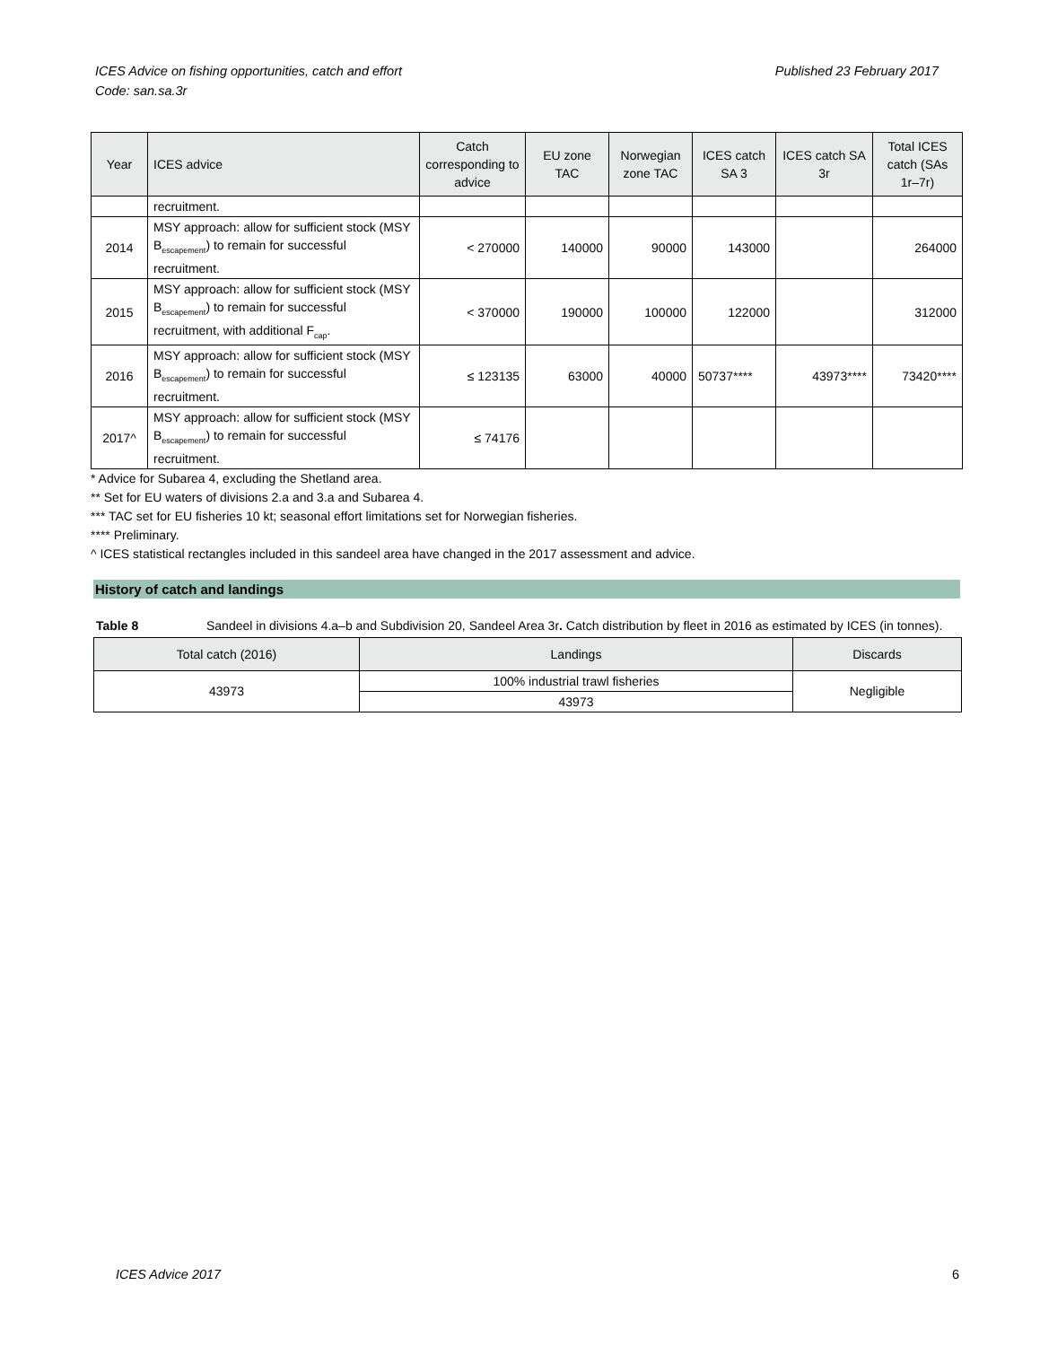Published 23 February 2017 ICES Advice on fishing opportunities, catch and effort
Code: san.sa.3r
| Year | ICES advice | Catch corresponding to advice | EU zone TAC | Norwegian zone TAC | ICES catch SA 3 | ICES catch SA 3r | Total ICES catch (SAs 1r–7r) |
| --- | --- | --- | --- | --- | --- | --- | --- |
| | recruitment. | | | | | | |
| 2014 | MSY approach: allow for sufficient stock (MSY B<sub>escapement</sub>) to remain for successful recruitment. | < 270000 | 140000 | 90000 | 143000 | | 264000 |
| 2015 | MSY approach: allow for sufficient stock (MSY B<sub>escapement</sub>) to remain for successful recruitment, with additional F<sub>cap</sub>. | < 370000 | 190000 | 100000 | 122000 | | 312000 |
| 2016 | MSY approach: allow for sufficient stock (MSY B<sub>escapement</sub>) to remain for successful recruitment. | ≤ 123135 | 63000 | 40000 | 50737**** | 43973**** | 73420**** |
| 2017^ | MSY approach: allow for sufficient stock (MSY B<sub>escapement</sub>) to remain for successful recruitment. | ≤ 74176 | | | | | |
* Advice for Subarea 4, excluding the Shetland area.
** Set for EU waters of divisions 2.a and 3.a and Subarea 4.
*** TAC set for EU fisheries 10 kt; seasonal effort limitations set for Norwegian fisheries.
**** Preliminary.
^ ICES statistical rectangles included in this sandeel area have changed in the 2017 assessment and advice.
History of catch and landings
Table 8 Sandeel in divisions 4.a–b and Subdivision 20, Sandeel Area 3r. Catch distribution by fleet in 2016 as estimated by ICES (in tonnes).
| Total catch (2016) | Landings | Discards |
| --- | --- | --- |
| 43973 | 100% industrial trawl fisheries | Negligible |
| | 43973 | |
6 ICES Advice 2017